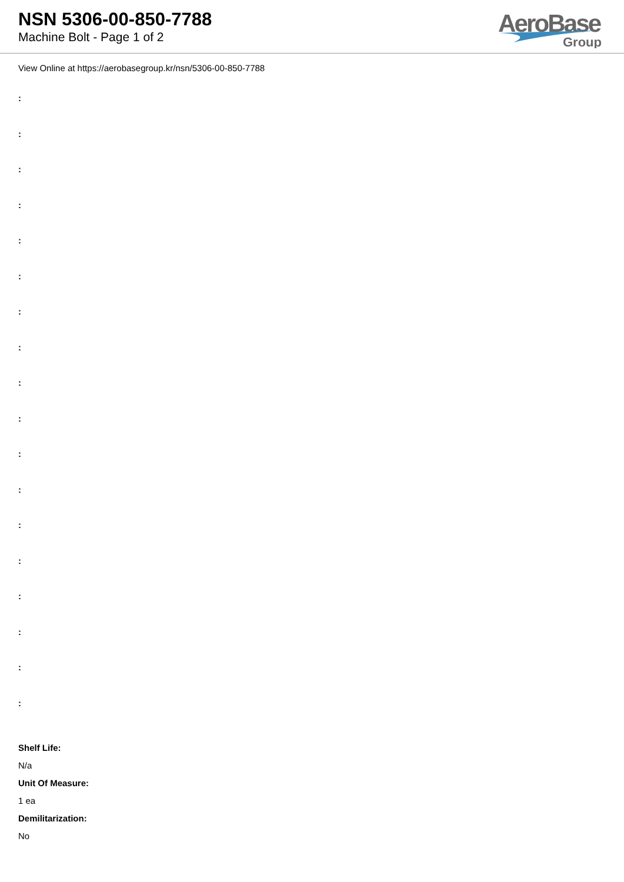NSN 5306-00-850-7788
Machine Bolt - Page 1 of 2
AeroBase
Group
View Online at https://aerobasegroup.kr/nsn/5306-00-850-7788
:
:
:
:
:
:
:
:
:
:
:
:
:
:
:
:
:
:
Shelf Life:
N/a
Unit Of Measure:
1 ea
Demilitarization:
No